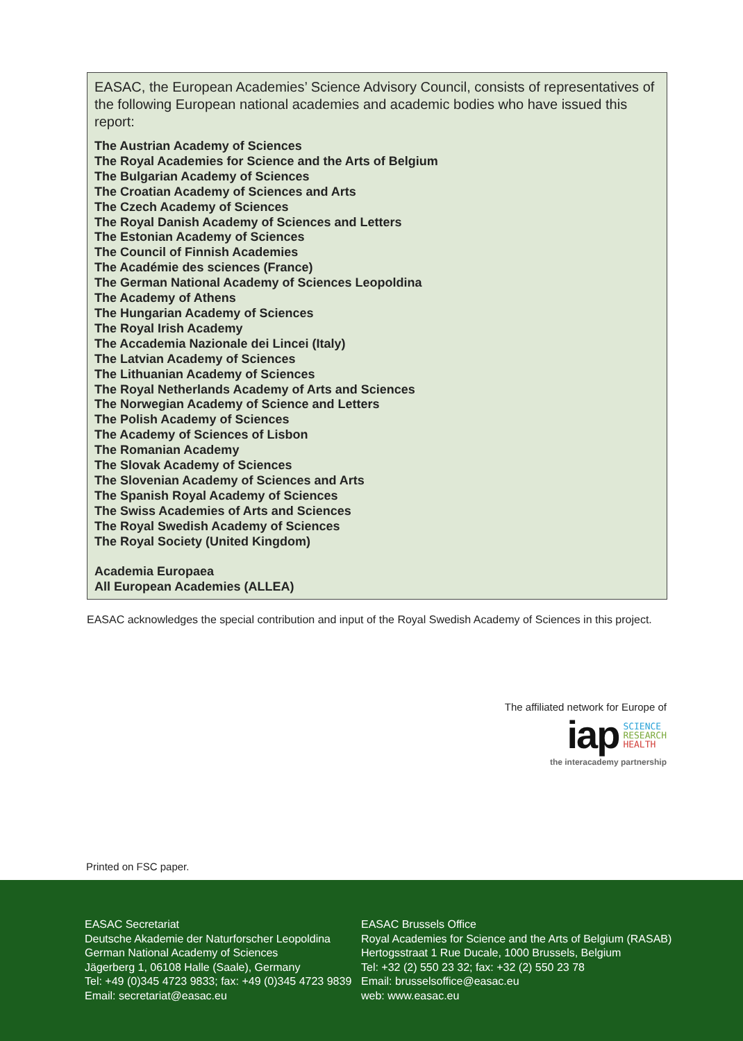EASAC, the European Academies’ Science Advisory Council, consists of representatives of the following European national academies and academic bodies who have issued this report:
The Austrian Academy of Sciences
The Royal Academies for Science and the Arts of Belgium
The Bulgarian Academy of Sciences
The Croatian Academy of Sciences and Arts
The Czech Academy of Sciences
The Royal Danish Academy of Sciences and Letters
The Estonian Academy of Sciences
The Council of Finnish Academies
The Académie des sciences (France)
The German National Academy of Sciences Leopoldina
The Academy of Athens
The Hungarian Academy of Sciences
The Royal Irish Academy
The Accademia Nazionale dei Lincei (Italy)
The Latvian Academy of Sciences
The Lithuanian Academy of Sciences
The Royal Netherlands Academy of Arts and Sciences
The Norwegian Academy of Science and Letters
The Polish Academy of Sciences
The Academy of Sciences of Lisbon
The Romanian Academy
The Slovak Academy of Sciences
The Slovenian Academy of Sciences and Arts
The Spanish Royal Academy of Sciences
The Swiss Academies of Arts and Sciences
The Royal Swedish Academy of Sciences
The Royal Society (United Kingdom)
Academia Europaea
All European Academies (ALLEA)
EASAC acknowledges the special contribution and input of the Royal Swedish Academy of Sciences in this project.
The affiliated network for Europe of
iap SCIENCE
RESEARCH
HEALTH
the interacademy partnership
Printed on FSC paper.
EASAC Secretariat
Deutsche Akademie der Naturforscher Leopoldina
German National Academy of Sciences
Jägerberg 1, 06108 Halle (Saale), Germany
Tel: +49 (0)345 4723 9833; fax: +49 (0)345 4723 9839
Email: secretariat@easac.eu
EASAC Brussels Office
Royal Academies for Science and the Arts of Belgium (RASAB)
Hertogsstraat 1 Rue Ducale, 1000 Brussels, Belgium
Tel: +32 (2) 550 23 32; fax: +32 (2) 550 23 78
Email: brusselsoffice@easac.eu
web: www.easac.eu